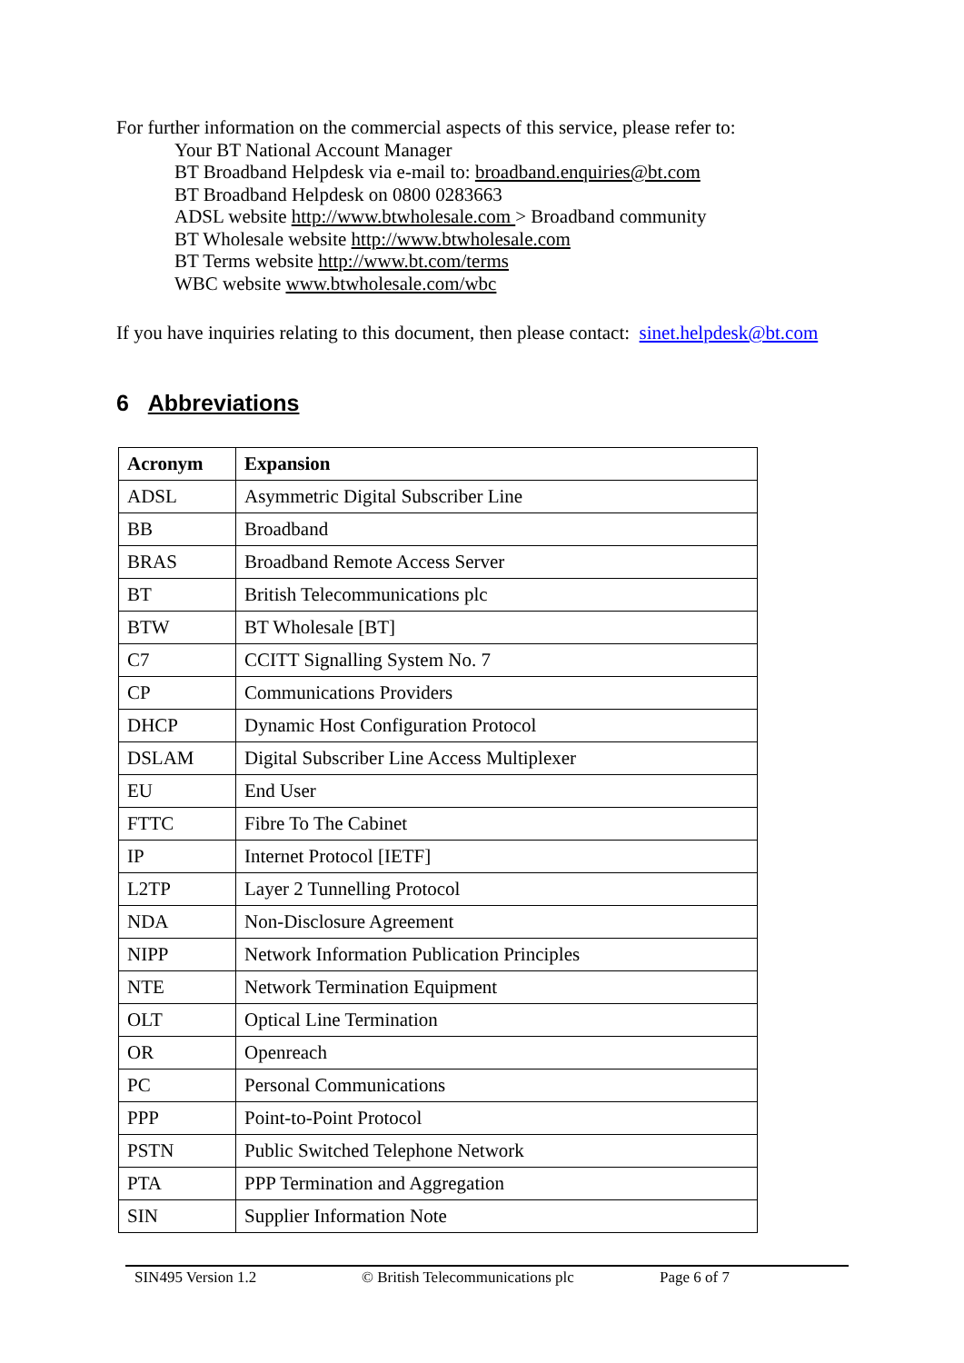For further information on the commercial aspects of this service, please refer to:
Your BT National Account Manager
BT Broadband Helpdesk via e-mail to: broadband.enquiries@bt.com
BT Broadband Helpdesk on 0800 0283663
ADSL website http://www.btwholesale.com > Broadband community
BT Wholesale website http://www.btwholesale.com
BT Terms website http://www.bt.com/terms
WBC website www.btwholesale.com/wbc
If you have inquiries relating to this document, then please contact: sinet.helpdesk@bt.com
6 Abbreviations
| Acronym | Expansion |
| --- | --- |
| ADSL | Asymmetric Digital Subscriber Line |
| BB | Broadband |
| BRAS | Broadband Remote Access Server |
| BT | British Telecommunications plc |
| BTW | BT Wholesale [BT] |
| C7 | CCITT Signalling System No. 7 |
| CP | Communications Providers |
| DHCP | Dynamic Host Configuration Protocol |
| DSLAM | Digital Subscriber Line Access Multiplexer |
| EU | End User |
| FTTC | Fibre To The Cabinet |
| IP | Internet Protocol [IETF] |
| L2TP | Layer 2 Tunnelling Protocol |
| NDA | Non-Disclosure Agreement |
| NIPP | Network Information Publication Principles |
| NTE | Network Termination Equipment |
| OLT | Optical Line Termination |
| OR | Openreach |
| PC | Personal Communications |
| PPP | Point-to-Point Protocol |
| PSTN | Public Switched Telephone Network |
| PTA | PPP Termination and Aggregation |
| SIN | Supplier Information Note |
SIN495 Version 1.2 © British Telecommunications plc Page 6 of 7